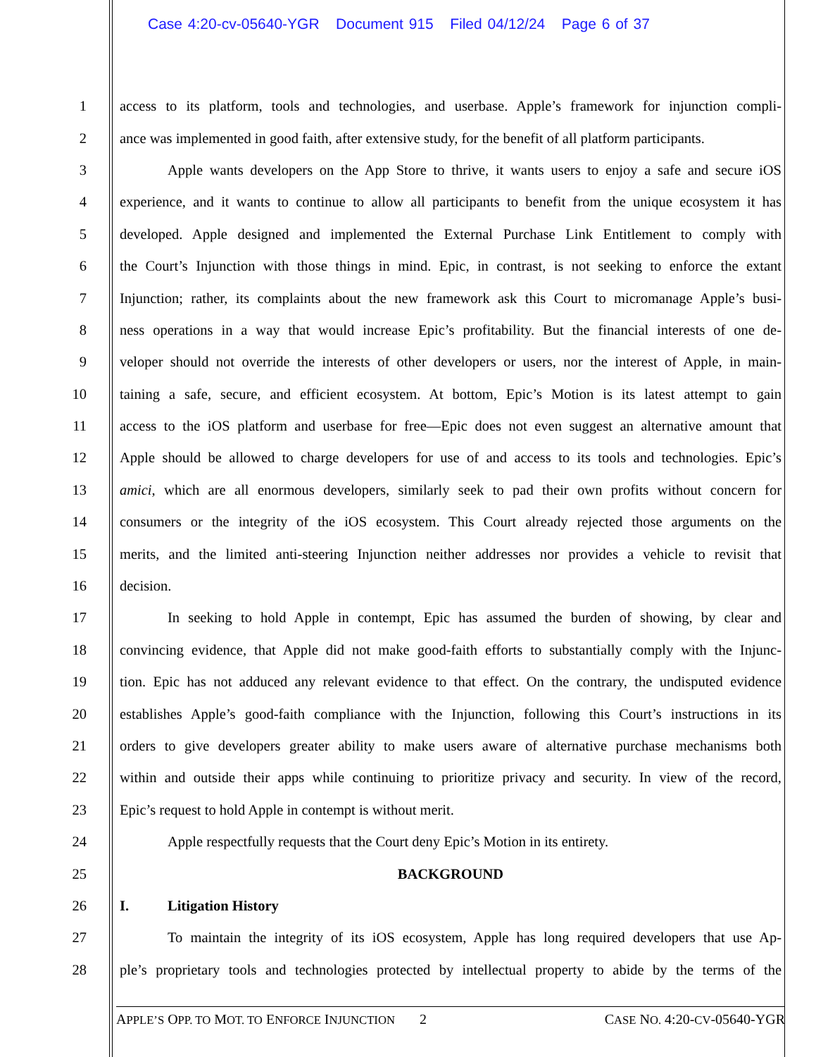Case 4:20-cv-05640-YGR Document 915 Filed 04/12/24 Page 6 of 37
1 access to its platform, tools and technologies, and userbase. Apple’s framework for injunction compli-
2 ance was implemented in good faith, after extensive study, for the benefit of all platform participants.
3 Apple wants developers on the App Store to thrive, it wants users to enjoy a safe and secure iOS
4 experience, and it wants to continue to allow all participants to benefit from the unique ecosystem it has
5 developed. Apple designed and implemented the External Purchase Link Entitlement to comply with
6 the Court’s Injunction with those things in mind. Epic, in contrast, is not seeking to enforce the extant
7 Injunction; rather, its complaints about the new framework ask this Court to micromanage Apple’s busi-
8 ness operations in a way that would increase Epic’s profitability. But the financial interests of one de-
9 veloper should not override the interests of other developers or users, nor the interest of Apple, in main-
10 taining a safe, secure, and efficient ecosystem. At bottom, Epic’s Motion is its latest attempt to gain
11 access to the iOS platform and userbase for free—Epic does not even suggest an alternative amount that
12 Apple should be allowed to charge developers for use of and access to its tools and technologies. Epic’s
13 amici, which are all enormous developers, similarly seek to pad their own profits without concern for
14 consumers or the integrity of the iOS ecosystem. This Court already rejected those arguments on the
15 merits, and the limited anti-steering Injunction neither addresses nor provides a vehicle to revisit that
16 decision.
17 In seeking to hold Apple in contempt, Epic has assumed the burden of showing, by clear and
18 convincing evidence, that Apple did not make good-faith efforts to substantially comply with the Injunc-
19 tion. Epic has not adduced any relevant evidence to that effect. On the contrary, the undisputed evidence
20 establishes Apple’s good-faith compliance with the Injunction, following this Court’s instructions in its
21 orders to give developers greater ability to make users aware of alternative purchase mechanisms both
22 within and outside their apps while continuing to prioritize privacy and security. In view of the record,
23 Epic’s request to hold Apple in contempt is without merit.
24 Apple respectfully requests that the Court deny Epic’s Motion in its entirety.
25 BACKGROUND
26 I. Litigation History
27 To maintain the integrity of its iOS ecosystem, Apple has long required developers that use Ap-
28 ple’s proprietary tools and technologies protected by intellectual property to abide by the terms of the
APPLE’S OPP. TO MOT. TO ENFORCE INJUNCTION 2 CASE NO. 4:20-CV-05640-YGR